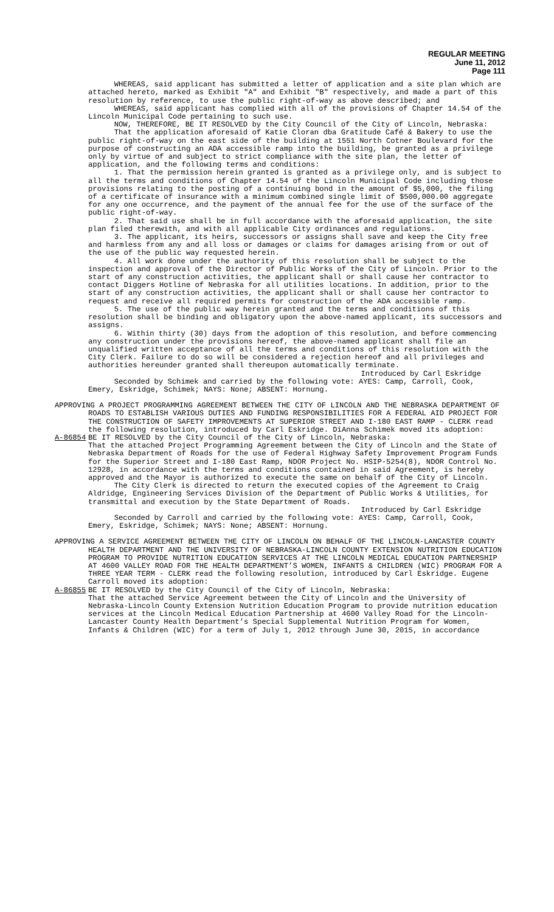REGULAR MEETING
June 11, 2012
Page 111
WHEREAS, said applicant has submitted a letter of application and a site plan which are attached hereto, marked as Exhibit "A" and Exhibit "B" respectively, and made a part of this resolution by reference, to use the public right-of-way as above described; and
WHEREAS, said applicant has complied with all of the provisions of Chapter 14.54 of the Lincoln Municipal Code pertaining to such use.
NOW, THEREFORE, BE IT RESOLVED by the City Council of the City of Lincoln, Nebraska:
That the application aforesaid of Katie Cloran dba Gratitude Café & Bakery to use the public right-of-way on the east side of the building at 1551 North Cotner Boulevard for the purpose of constructing an ADA accessible ramp into the building, be granted as a privilege only by virtue of and subject to strict compliance with the site plan, the letter of application, and the following terms and conditions:
1. That the permission herein granted is granted as a privilege only, and is subject to all the terms and conditions of Chapter 14.54 of the Lincoln Municipal Code including those provisions relating to the posting of a continuing bond in the amount of $5,000, the filing of a certificate of insurance with a minimum combined single limit of $500,000.00 aggregate for any one occurrence, and the payment of the annual fee for the use of the surface of the public right-of-way.
2. That said use shall be in full accordance with the aforesaid application, the site plan filed therewith, and with all applicable City ordinances and regulations.
3. The applicant, its heirs, successors or assigns shall save and keep the City free and harmless from any and all loss or damages or claims for damages arising from or out of the use of the public way requested herein.
4. All work done under the authority of this resolution shall be subject to the inspection and approval of the Director of Public Works of the City of Lincoln. Prior to the start of any construction activities, the applicant shall or shall cause her contractor to contact Diggers Hotline of Nebraska for all utilities locations. In addition, prior to the start of any construction activities, the applicant shall or shall cause her contractor to request and receive all required permits for construction of the ADA accessible ramp.
5. The use of the public way herein granted and the terms and conditions of this resolution shall be binding and obligatory upon the above-named applicant, its successors and assigns.
6. Within thirty (30) days from the adoption of this resolution, and before commencing any construction under the provisions hereof, the above-named applicant shall file an unqualified written acceptance of all the terms and conditions of this resolution with the City Clerk. Failure to do so will be considered a rejection hereof and all privileges and authorities hereunder granted shall thereupon automatically terminate.
Introduced by Carl Eskridge
Seconded by Schimek and carried by the following vote: AYES: Camp, Carroll, Cook, Emery, Eskridge, Schimek; NAYS: None; ABSENT: Hornung.
APPROVING A PROJECT PROGRAMMING AGREEMENT BETWEEN THE CITY OF LINCOLN AND THE NEBRASKA DEPARTMENT OF ROADS TO ESTABLISH VARIOUS DUTIES AND FUNDING RESPONSIBILITIES FOR A FEDERAL AID PROJECT FOR THE CONSTRUCTION OF SAFETY IMPROVEMENTS AT SUPERIOR STREET AND I-180 EAST RAMP - CLERK read the following resolution, introduced by Carl Eskridge. DiAnna Schimek moved its adoption:
A-86854 BE IT RESOLVED by the City Council of the City of Lincoln, Nebraska:
That the attached Project Programming Agreement between the City of Lincoln and the State of Nebraska Department of Roads for the use of Federal Highway Safety Improvement Program Funds for the Superior Street and I-180 East Ramp, NDOR Project No. HSIP-5254(8), NDOR Control No. 12928, in accordance with the terms and conditions contained in said Agreement, is hereby approved and the Mayor is authorized to execute the same on behalf of the City of Lincoln.
The City Clerk is directed to return the executed copies of the Agreement to Craig Aldridge, Engineering Services Division of the Department of Public Works & Utilities, for transmittal and execution by the State Department of Roads.
Introduced by Carl Eskridge
Seconded by Carroll and carried by the following vote: AYES: Camp, Carroll, Cook, Emery, Eskridge, Schimek; NAYS: None; ABSENT: Hornung.
APPROVING A SERVICE AGREEMENT BETWEEN THE CITY OF LINCOLN ON BEHALF OF THE LINCOLN-LANCASTER COUNTY HEALTH DEPARTMENT AND THE UNIVERSITY OF NEBRASKA-LINCOLN COUNTY EXTENSION NUTRITION EDUCATION PROGRAM TO PROVIDE NUTRITION EDUCATION SERVICES AT THE LINCOLN MEDICAL EDUCATION PARTNERSHIP AT 4600 VALLEY ROAD FOR THE HEALTH DEPARTMENT’S WOMEN, INFANTS & CHILDREN (WIC) PROGRAM FOR A THREE YEAR TERM - CLERK read the following resolution, introduced by Carl Eskridge. Eugene Carroll moved its adoption:
A-86855 BE IT RESOLVED by the City Council of the City of Lincoln, Nebraska:
That the attached Service Agreement between the City of Lincoln and the University of Nebraska-Lincoln County Extension Nutrition Education Program to provide nutrition education services at the Lincoln Medical Education Partnership at 4600 Valley Road for the Lincoln-Lancaster County Health Department’s Special Supplemental Nutrition Program for Women, Infants & Children (WIC) for a term of July 1, 2012 through June 30, 2015, in accordance